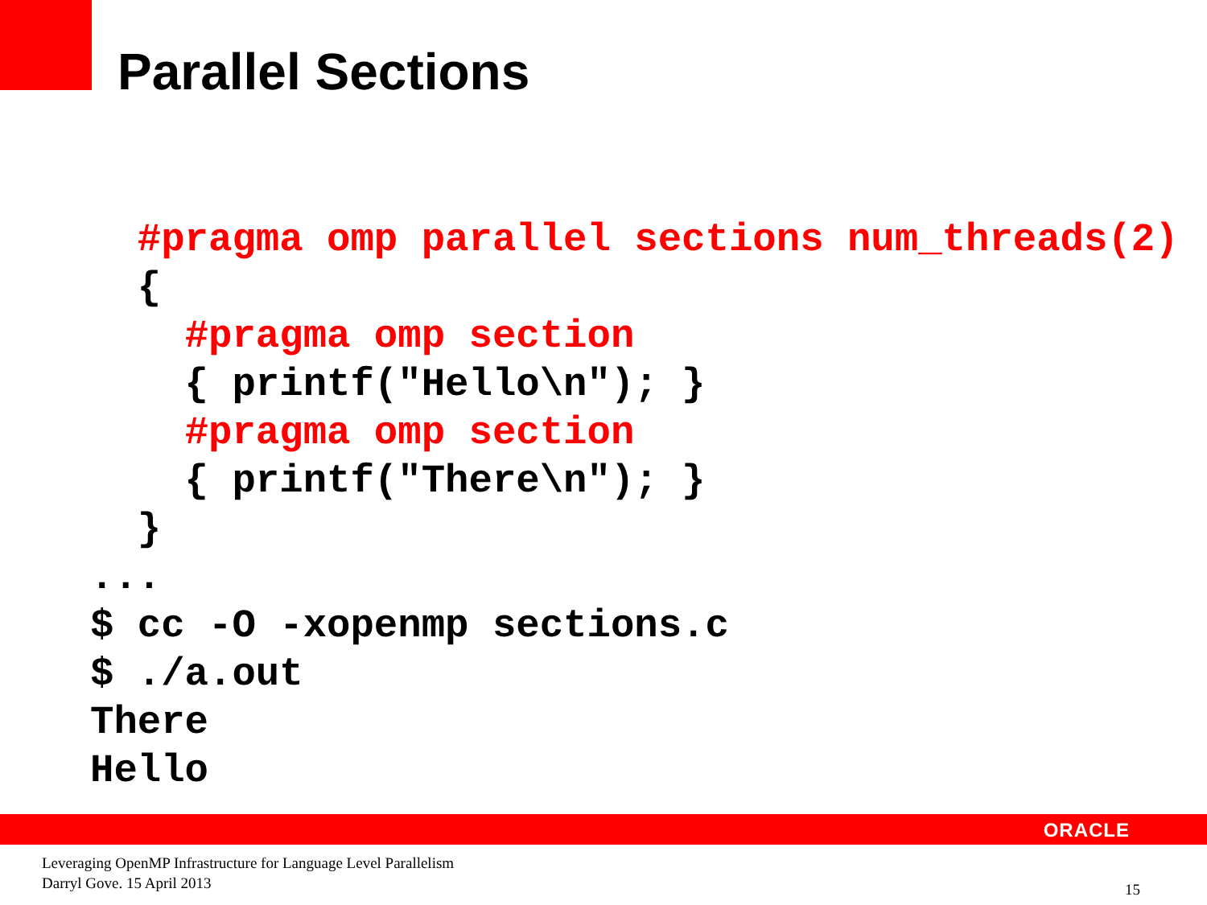Parallel Sections
  #pragma omp parallel sections num_threads(2)
  {
    #pragma omp section
    { printf("Hello\n"); }
    #pragma omp section
    { printf("There\n"); }
  }
...
$ cc -O -xopenmp sections.c
$ ./a.out
There
Hello
ORACLE
Leveraging OpenMP Infrastructure for Language Level Parallelism
Darryl Gove. 15 April 2013
15